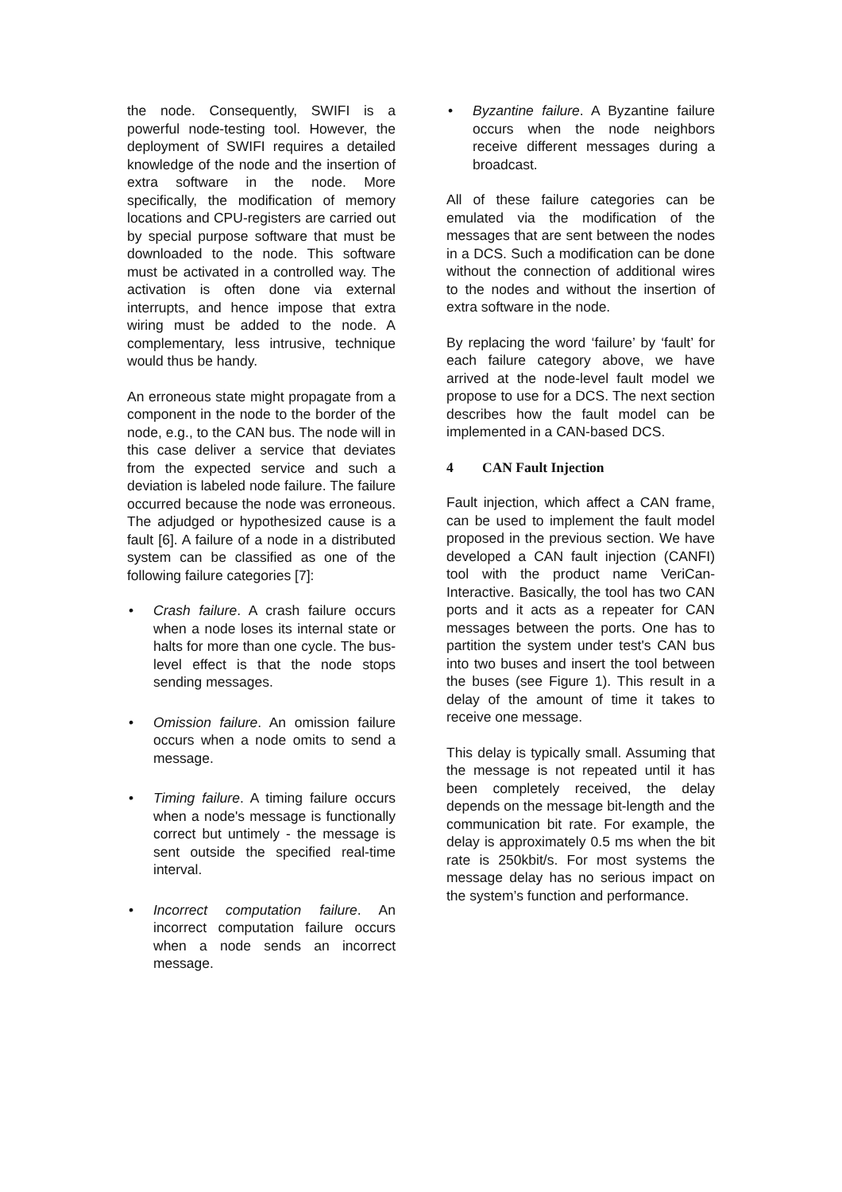the node. Consequently, SWIFI is a powerful node-testing tool. However, the deployment of SWIFI requires a detailed knowledge of the node and the insertion of extra software in the node. More specifically, the modification of memory locations and CPU-registers are carried out by special purpose software that must be downloaded to the node. This software must be activated in a controlled way. The activation is often done via external interrupts, and hence impose that extra wiring must be added to the node. A complementary, less intrusive, technique would thus be handy.
An erroneous state might propagate from a component in the node to the border of the node, e.g., to the CAN bus. The node will in this case deliver a service that deviates from the expected service and such a deviation is labeled node failure. The failure occurred because the node was erroneous. The adjudged or hypothesized cause is a fault [6]. A failure of a node in a distributed system can be classified as one of the following failure categories [7]:
• Crash failure. A crash failure occurs when a node loses its internal state or halts for more than one cycle. The bus-level effect is that the node stops sending messages.
• Omission failure. An omission failure occurs when a node omits to send a message.
• Timing failure. A timing failure occurs when a node's message is functionally correct but untimely - the message is sent outside the specified real-time interval.
• Incorrect computation failure. An incorrect computation failure occurs when a node sends an incorrect message.
• Byzantine failure. A Byzantine failure occurs when the node neighbors receive different messages during a broadcast.
All of these failure categories can be emulated via the modification of the messages that are sent between the nodes in a DCS. Such a modification can be done without the connection of additional wires to the nodes and without the insertion of extra software in the node.
By replacing the word ‘failure’ by ‘fault’ for each failure category above, we have arrived at the node-level fault model we propose to use for a DCS. The next section describes how the fault model can be implemented in a CAN-based DCS.
4 CAN Fault Injection
Fault injection, which affect a CAN frame, can be used to implement the fault model proposed in the previous section. We have developed a CAN fault injection (CANFI) tool with the product name VeriCan-Interactive. Basically, the tool has two CAN ports and it acts as a repeater for CAN messages between the ports. One has to partition the system under test's CAN bus into two buses and insert the tool between the buses (see Figure 1). This result in a delay of the amount of time it takes to receive one message.
This delay is typically small. Assuming that the message is not repeated until it has been completely received, the delay depends on the message bit-length and the communication bit rate. For example, the delay is approximately 0.5 ms when the bit rate is 250kbit/s. For most systems the message delay has no serious impact on the system’s function and performance.